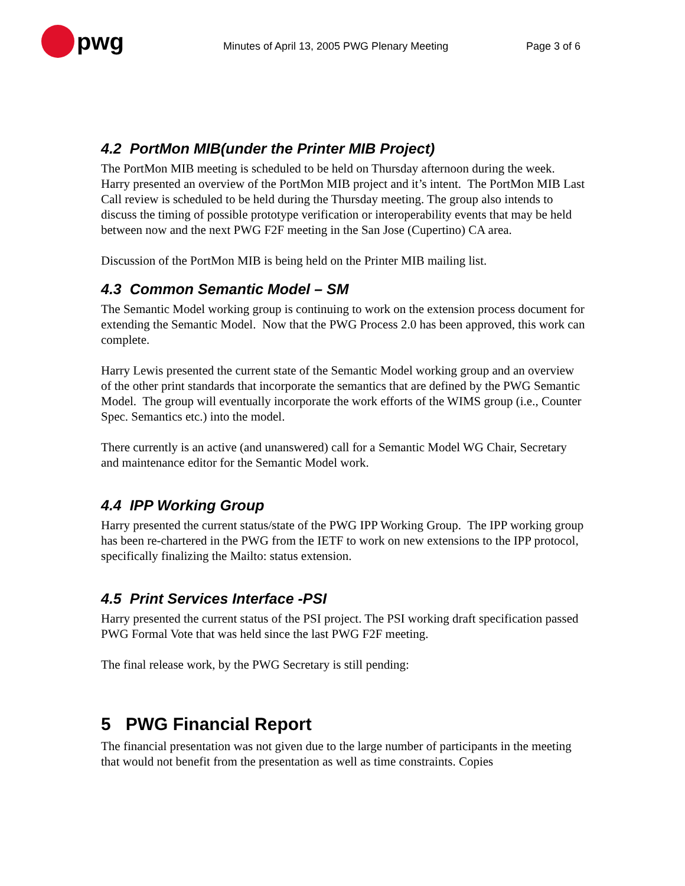pwg
Minutes of April 13, 2005 PWG Plenary Meeting Page 3 of 6
4.2 PortMon MIB(under the Printer MIB Project)
The PortMon MIB meeting is scheduled to be held on Thursday afternoon during the week. Harry presented an overview of the PortMon MIB project and it’s intent. The PortMon MIB Last Call review is scheduled to be held during the Thursday meeting. The group also intends to discuss the timing of possible prototype verification or interoperability events that may be held between now and the next PWG F2F meeting in the San Jose (Cupertino) CA area.
Discussion of the PortMon MIB is being held on the Printer MIB mailing list.
4.3 Common Semantic Model – SM
The Semantic Model working group is continuing to work on the extension process document for extending the Semantic Model. Now that the PWG Process 2.0 has been approved, this work can complete.
Harry Lewis presented the current state of the Semantic Model working group and an overview of the other print standards that incorporate the semantics that are defined by the PWG Semantic Model. The group will eventually incorporate the work efforts of the WIMS group (i.e., Counter Spec. Semantics etc.) into the model.
There currently is an active (and unanswered) call for a Semantic Model WG Chair, Secretary and maintenance editor for the Semantic Model work.
4.4 IPP Working Group
Harry presented the current status/state of the PWG IPP Working Group. The IPP working group has been re-chartered in the PWG from the IETF to work on new extensions to the IPP protocol, specifically finalizing the Mailto: status extension.
4.5 Print Services Interface -PSI
Harry presented the current status of the PSI project. The PSI working draft specification passed PWG Formal Vote that was held since the last PWG F2F meeting.
The final release work, by the PWG Secretary is still pending:
5 PWG Financial Report
The financial presentation was not given due to the large number of participants in the meeting that would not benefit from the presentation as well as time constraints. Copies